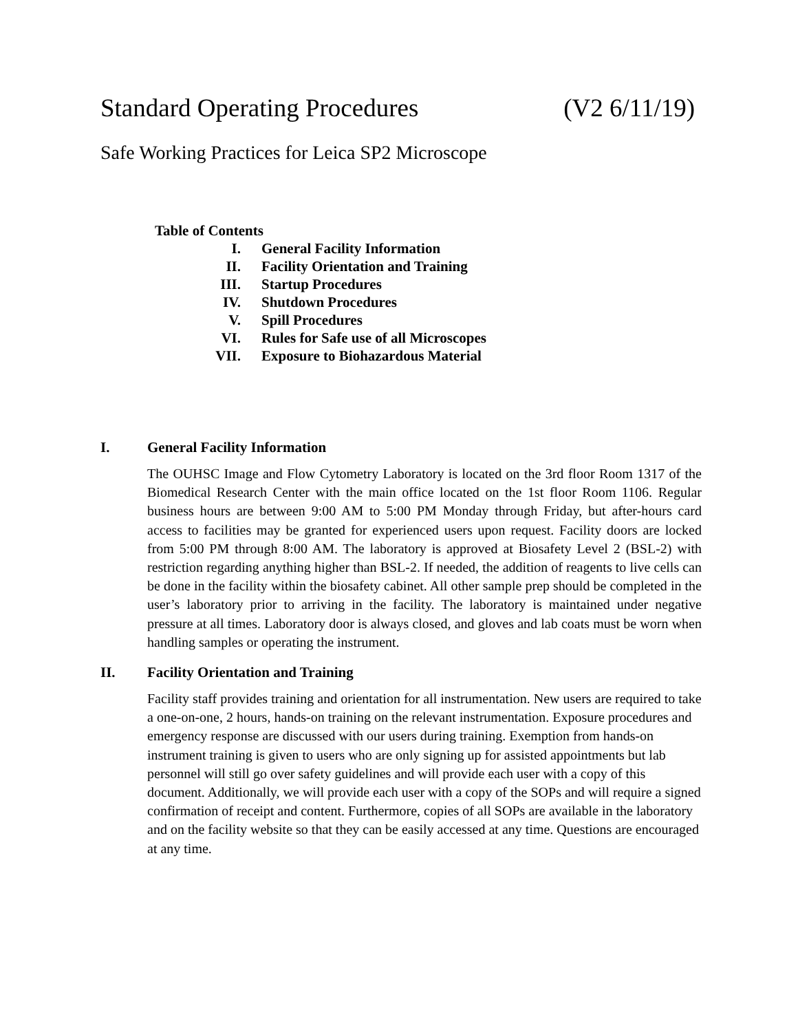Standard Operating Procedures (V2 6/11/19)
Safe Working Practices for Leica SP2 Microscope
Table of Contents
| I. | General Facility Information |
| II. | Facility Orientation and Training |
| III. | Startup Procedures |
| IV. | Shutdown Procedures |
| V. | Spill Procedures |
| VI. | Rules for Safe use of all Microscopes |
| VII. | Exposure to Biohazardous Material |
I. General Facility Information
The OUHSC Image and Flow Cytometry Laboratory is located on the 3rd floor Room 1317 of the Biomedical Research Center with the main office located on the 1st floor Room 1106. Regular business hours are between 9:00 AM to 5:00 PM Monday through Friday, but after-hours card access to facilities may be granted for experienced users upon request. Facility doors are locked from 5:00 PM through 8:00 AM. The laboratory is approved at Biosafety Level 2 (BSL-2) with restriction regarding anything higher than BSL-2. If needed, the addition of reagents to live cells can be done in the facility within the biosafety cabinet. All other sample prep should be completed in the user’s laboratory prior to arriving in the facility. The laboratory is maintained under negative pressure at all times. Laboratory door is always closed, and gloves and lab coats must be worn when handling samples or operating the instrument.
II. Facility Orientation and Training
Facility staff provides training and orientation for all instrumentation. New users are required to take a one-on-one, 2 hours, hands-on training on the relevant instrumentation. Exposure procedures and emergency response are discussed with our users during training. Exemption from hands-on instrument training is given to users who are only signing up for assisted appointments but lab personnel will still go over safety guidelines and will provide each user with a copy of this document. Additionally, we will provide each user with a copy of the SOPs and will require a signed confirmation of receipt and content. Furthermore, copies of all SOPs are available in the laboratory and on the facility website so that they can be easily accessed at any time. Questions are encouraged at any time.